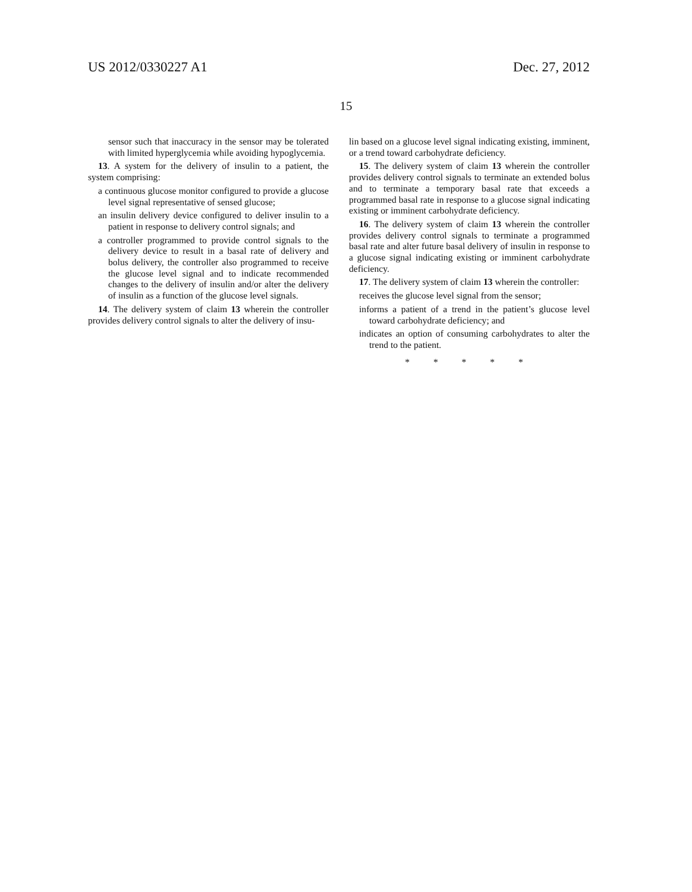US 2012/0330227 A1 Dec. 27, 2012
15
sensor such that inaccuracy in the sensor may be tolerated with limited hyperglycemia while avoiding hypoglycemia.
13. A system for the delivery of insulin to a patient, the system comprising:
a continuous glucose monitor configured to provide a glucose level signal representative of sensed glucose;
an insulin delivery device configured to deliver insulin to a patient in response to delivery control signals; and
a controller programmed to provide control signals to the delivery device to result in a basal rate of delivery and bolus delivery, the controller also programmed to receive the glucose level signal and to indicate recommended changes to the delivery of insulin and/or alter the delivery of insulin as a function of the glucose level signals.
14. The delivery system of claim 13 wherein the controller provides delivery control signals to alter the delivery of insu-
lin based on a glucose level signal indicating existing, imminent, or a trend toward carbohydrate deficiency.
15. The delivery system of claim 13 wherein the controller provides delivery control signals to terminate an extended bolus and to terminate a temporary basal rate that exceeds a programmed basal rate in response to a glucose signal indicating existing or imminent carbohydrate deficiency.
16. The delivery system of claim 13 wherein the controller provides delivery control signals to terminate a programmed basal rate and alter future basal delivery of insulin in response to a glucose signal indicating existing or imminent carbohydrate deficiency.
17. The delivery system of claim 13 wherein the controller:
receives the glucose level signal from the sensor;
informs a patient of a trend in the patient’s glucose level toward carbohydrate deficiency; and
indicates an option of consuming carbohydrates to alter the trend to the patient.
* * * * *